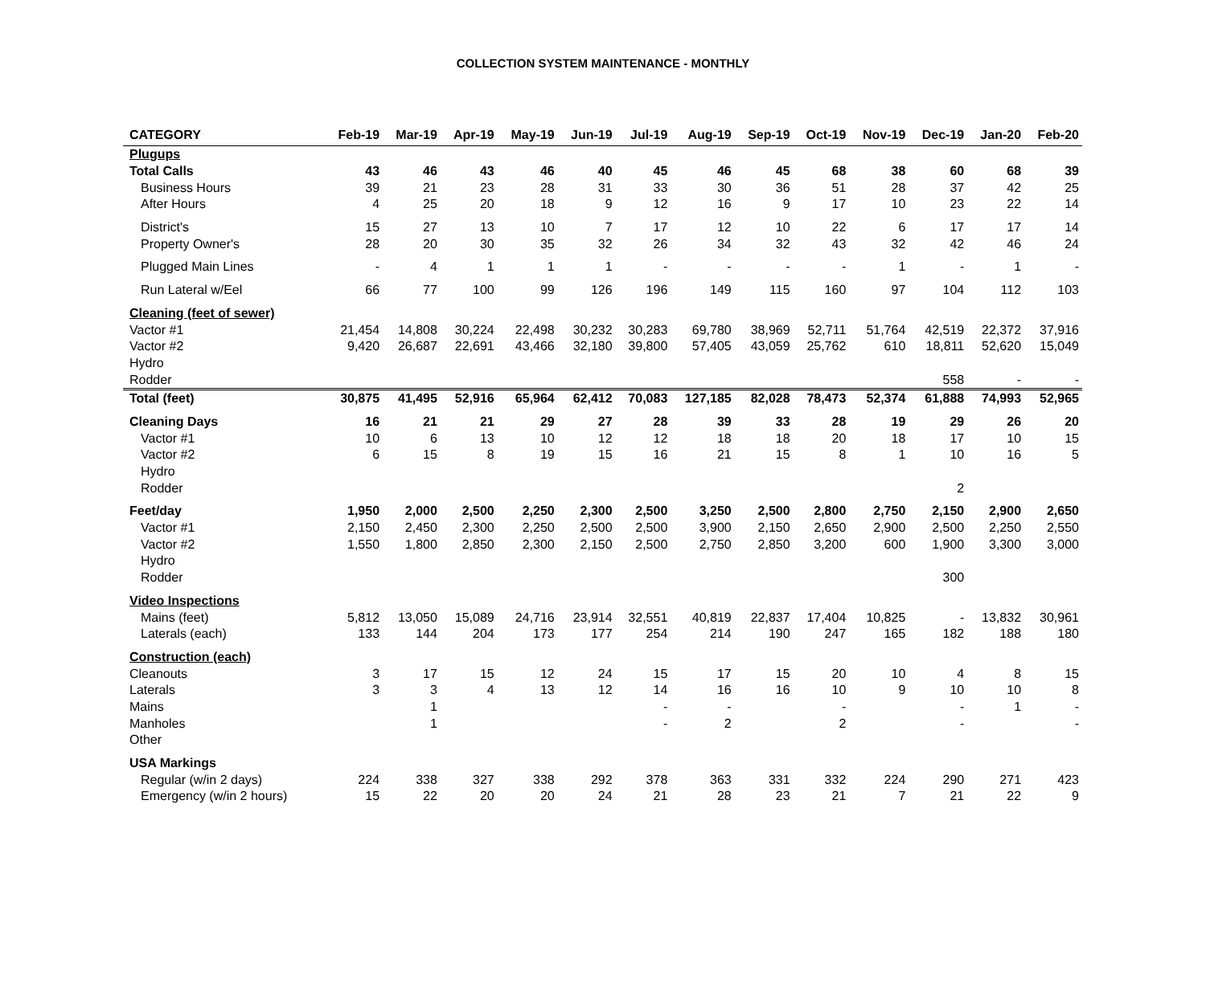COLLECTION SYSTEM MAINTENANCE - MONTHLY
| CATEGORY | Feb-19 | Mar-19 | Apr-19 | May-19 | Jun-19 | Jul-19 | Aug-19 | Sep-19 | Oct-19 | Nov-19 | Dec-19 | Jan-20 | Feb-20 |
| --- | --- | --- | --- | --- | --- | --- | --- | --- | --- | --- | --- | --- | --- |
| Plugups | | | | | | | | | | | | | |
| Total Calls | 43 | 46 | 43 | 46 | 40 | 45 | 46 | 45 | 68 | 38 | 60 | 68 | 39 |
| Business Hours | 39 | 21 | 23 | 28 | 31 | 33 | 30 | 36 | 51 | 28 | 37 | 42 | 25 |
| After Hours | 4 | 25 | 20 | 18 | 9 | 12 | 16 | 9 | 17 | 10 | 23 | 22 | 14 |
| District's | 15 | 27 | 13 | 10 | 7 | 17 | 12 | 10 | 22 | 6 | 17 | 17 | 14 |
| Property Owner's | 28 | 20 | 30 | 35 | 32 | 26 | 34 | 32 | 43 | 32 | 42 | 46 | 24 |
| Plugged Main Lines | - | 4 | 1 | 1 | 1 | - | - | - | - | 1 | - | 1 | - |
| Run Lateral w/Eel | 66 | 77 | 100 | 99 | 126 | 196 | 149 | 115 | 160 | 97 | 104 | 112 | 103 |
| Cleaning (feet of sewer) | | | | | | | | | | | | | |
| Vactor #1 | 21,454 | 14,808 | 30,224 | 22,498 | 30,232 | 30,283 | 69,780 | 38,969 | 52,711 | 51,764 | 42,519 | 22,372 | 37,916 |
| Vactor #2 | 9,420 | 26,687 | 22,691 | 43,466 | 32,180 | 39,800 | 57,405 | 43,059 | 25,762 | 610 | 18,811 | 52,620 | 15,049 |
| Hydro | | | | | | | | | | | | | |
| Rodder | | | | | | | | | | | 558 | - | - |
| Total (feet) | 30,875 | 41,495 | 52,916 | 65,964 | 62,412 | 70,083 | 127,185 | 82,028 | 78,473 | 52,374 | 61,888 | 74,993 | 52,965 |
| Cleaning Days | 16 | 21 | 21 | 29 | 27 | 28 | 39 | 33 | 28 | 19 | 29 | 26 | 20 |
| Vactor #1 | 10 | 6 | 13 | 10 | 12 | 12 | 18 | 18 | 20 | 18 | 17 | 10 | 15 |
| Vactor #2 | 6 | 15 | 8 | 19 | 15 | 16 | 21 | 15 | 8 | 1 | 10 | 16 | 5 |
| Hydro | | | | | | | | | | | | | |
| Rodder | | | | | | | | | | | 2 | | |
| Feet/day | 1,950 | 2,000 | 2,500 | 2,250 | 2,300 | 2,500 | 3,250 | 2,500 | 2,800 | 2,750 | 2,150 | 2,900 | 2,650 |
| Vactor #1 | 2,150 | 2,450 | 2,300 | 2,250 | 2,500 | 2,500 | 3,900 | 2,150 | 2,650 | 2,900 | 2,500 | 2,250 | 2,550 |
| Vactor #2 | 1,550 | 1,800 | 2,850 | 2,300 | 2,150 | 2,500 | 2,750 | 2,850 | 3,200 | 600 | 1,900 | 3,300 | 3,000 |
| Hydro | | | | | | | | | | | | | |
| Rodder | | | | | | | | | | | 300 | | |
| Video Inspections | | | | | | | | | | | | | |
| Mains (feet) | 5,812 | 13,050 | 15,089 | 24,716 | 23,914 | 32,551 | 40,819 | 22,837 | 17,404 | 10,825 | - | 13,832 | 30,961 |
| Laterals (each) | 133 | 144 | 204 | 173 | 177 | 254 | 214 | 190 | 247 | 165 | 182 | 188 | 180 |
| Construction (each) | | | | | | | | | | | | | |
| Cleanouts | 3 | 17 | 15 | 12 | 24 | 15 | 17 | 15 | 20 | 10 | 4 | 8 | 15 |
| Laterals | 3 | 3 | 4 | 13 | 12 | 14 | 16 | 16 | 10 | 9 | 10 | 10 | 8 |
| Mains | | 1 | | | | - | - | | - | | - | 1 | - |
| Manholes | | 1 | | | | - | 2 | | 2 | | - | | - |
| Other | | | | | | | | | | | | | |
| USA Markings | | | | | | | | | | | | | |
| Regular (w/in 2 days) | 224 | 338 | 327 | 338 | 292 | 378 | 363 | 331 | 332 | 224 | 290 | 271 | 423 |
| Emergency (w/in 2 hours) | 15 | 22 | 20 | 20 | 24 | 21 | 28 | 23 | 21 | 7 | 21 | 22 | 9 |